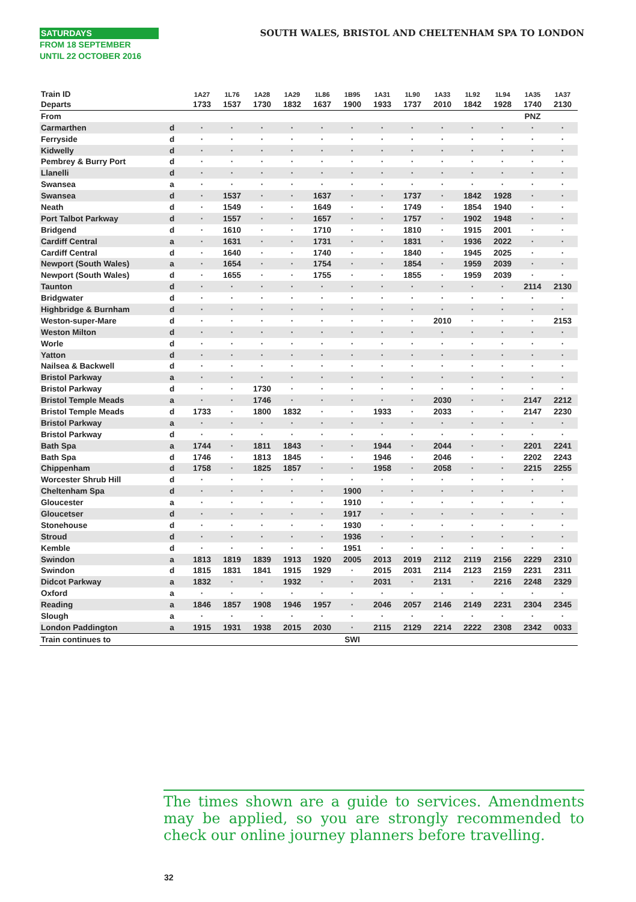SATURDAYS
FROM 18 SEPTEMBER
UNTIL 22 OCTOBER 2016
SOUTH WALES, BRISTOL AND CHELTENHAM SPA TO LONDON
| Train ID | | 1A27 | 1L76 | 1A28 | 1A29 | 1L86 | 1B95 | 1A31 | 1L90 | 1A33 | 1L92 | 1L94 | 1A35 | 1A37 |
| --- | --- | --- | --- | --- | --- | --- | --- | --- | --- | --- | --- | --- | --- | --- |
| Departs | | 1733 | 1537 | 1730 | 1832 | 1637 | 1900 | 1933 | 1737 | 2010 | 1842 | 1928 | 1740 | 2130 |
| From | | | | | | | | | | | | | PNZ | |
| Carmarthen | d | · | · | · | · | · | · | · | · | · | · | · | · | · |
| Ferryside | d | · | · | · | · | · | · | · | · | · | · | · | · | · |
| Kidwelly | d | · | · | · | · | · | · | · | · | · | · | · | · | · |
| Pembrey & Burry Port | d | · | · | · | · | · | · | · | · | · | · | · | · | · |
| Llanelli | d | · | · | · | · | · | · | · | · | · | · | · | · | · |
| Swansea | a | · | · | · | · | · | · | · | · | · | · | · | · | · |
| Swansea | d | · | 1537 | · | · | 1637 | · | · | 1737 | · | 1842 | 1928 | · | · |
| Neath | d | · | 1549 | · | · | 1649 | · | · | 1749 | · | 1854 | 1940 | · | · |
| Port Talbot Parkway | d | · | 1557 | · | · | 1657 | · | · | 1757 | · | 1902 | 1948 | · | · |
| Bridgend | d | · | 1610 | · | · | 1710 | · | · | 1810 | · | 1915 | 2001 | · | · |
| Cardiff Central | a | · | 1631 | · | · | 1731 | · | · | 1831 | · | 1936 | 2022 | · | · |
| Cardiff Central | d | · | 1640 | · | · | 1740 | · | · | 1840 | · | 1945 | 2025 | · | · |
| Newport (South Wales) | a | · | 1654 | · | · | 1754 | · | · | 1854 | · | 1959 | 2039 | · | · |
| Newport (South Wales) | d | · | 1655 | · | · | 1755 | · | · | 1855 | · | 1959 | 2039 | · | · |
| Taunton | d | · | · | · | · | · | · | · | · | · | · | · | 2114 | 2130 |
| Bridgwater | d | · | · | · | · | · | · | · | · | · | · | · | · | · |
| Highbridge & Burnham | d | · | · | · | · | · | · | · | · | · | · | · | · | · |
| Weston-super-Mare | d | · | · | · | · | · | · | · | · | 2010 | · | · | · | 2153 |
| Weston Milton | d | · | · | · | · | · | · | · | · | · | · | · | · | · |
| Worle | d | · | · | · | · | · | · | · | · | · | · | · | · | · |
| Yatton | d | · | · | · | · | · | · | · | · | · | · | · | · | · |
| Nailsea & Backwell | d | · | · | · | · | · | · | · | · | · | · | · | · | · |
| Bristol Parkway | a | · | · | · | · | · | · | · | · | · | · | · | · | · |
| Bristol Parkway | d | · | · | 1730 | · | · | · | · | · | · | · | · | · | · |
| Bristol Temple Meads | a | · | · | 1746 | · | · | · | · | · | 2030 | · | · | 2147 | 2212 |
| Bristol Temple Meads | d | 1733 | · | 1800 | 1832 | · | · | 1933 | · | 2033 | · | · | 2147 | 2230 |
| Bristol Parkway | a | · | · | · | · | · | · | · | · | · | · | · | · | · |
| Bristol Parkway | d | · | · | · | · | · | · | · | · | · | · | · | · | · |
| Bath Spa | a | 1744 | · | 1811 | 1843 | · | · | 1944 | · | 2044 | · | · | 2201 | 2241 |
| Bath Spa | d | 1746 | · | 1813 | 1845 | · | · | 1946 | · | 2046 | · | · | 2202 | 2243 |
| Chippenham | d | 1758 | · | 1825 | 1857 | · | · | 1958 | · | 2058 | · | · | 2215 | 2255 |
| Worcester Shrub Hill | d | · | · | · | · | · | · | · | · | · | · | · | · | · |
| Cheltenham Spa | d | · | · | · | · | · | 1900 | · | · | · | · | · | · | · |
| Gloucester | a | · | · | · | · | · | 1910 | · | · | · | · | · | · | · |
| Gloucetser | d | · | · | · | · | · | 1917 | · | · | · | · | · | · | · |
| Stonehouse | d | · | · | · | · | · | 1930 | · | · | · | · | · | · | · |
| Stroud | d | · | · | · | · | · | 1936 | · | · | · | · | · | · | · |
| Kemble | d | · | · | · | · | · | 1951 | · | · | · | · | · | · | · |
| Swindon | a | 1813 | 1819 | 1839 | 1913 | 1920 | 2005 | 2013 | 2019 | 2112 | 2119 | 2156 | 2229 | 2310 |
| Swindon | d | 1815 | 1831 | 1841 | 1915 | 1929 | · | 2015 | 2031 | 2114 | 2123 | 2159 | 2231 | 2311 |
| Didcot Parkway | a | 1832 | · | · | 1932 | · | · | 2031 | · | 2131 | · | 2216 | 2248 | 2329 |
| Oxford | a | · | · | · | · | · | · | · | · | · | · | · | · | · |
| Reading | a | 1846 | 1857 | 1908 | 1946 | 1957 | · | 2046 | 2057 | 2146 | 2149 | 2231 | 2304 | 2345 |
| Slough | a | · | · | · | · | · | · | · | · | · | · | · | · | · |
| London Paddington | a | 1915 | 1931 | 1938 | 2015 | 2030 | · | 2115 | 2129 | 2214 | 2222 | 2308 | 2342 | 0033 |
| Train continues to | | | | | | | SWI | | | | | | | |
The times shown are a guide to services. Amendments may be applied, so you are strongly recommended to check our online journey planners before travelling.
32